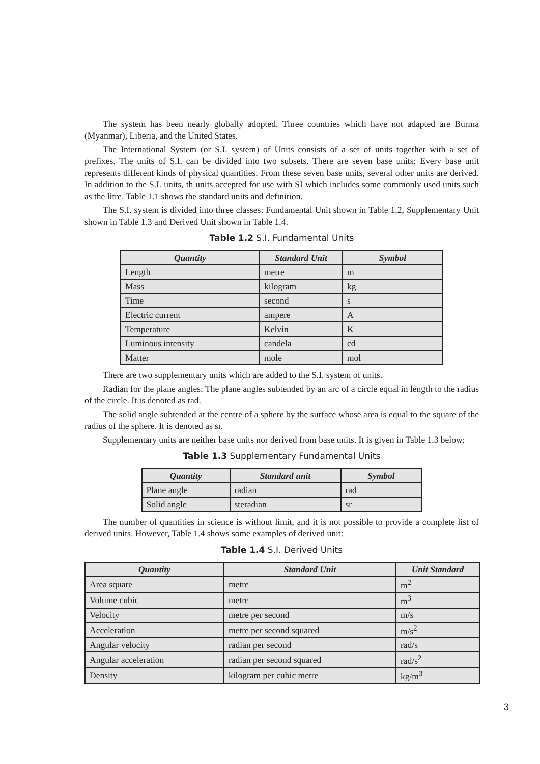The system has been nearly globally adopted. Three countries which have not adapted are Burma (Myanmar), Liberia, and the United States.
The International System (or S.I. system) of Units consists of a set of units together with a set of prefixes. The units of S.I. can be divided into two subsets. There are seven base units: Every base unit represents different kinds of physical quantities. From these seven base units, several other units are derived. In addition to the S.I. units, th units accepted for use with SI which includes some commonly used units such as the litre. Table 1.1 shows the standard units and definition.
The S.I. system is divided into three classes: Fundamental Unit shown in Table 1.2, Supplementary Unit shown in Table 1.3 and Derived Unit shown in Table 1.4.
Table 1.2 S.I. Fundamental Units
| Quantity | Standard Unit | Symbol |
| --- | --- | --- |
| Length | metre | m |
| Mass | kilogram | kg |
| Time | second | s |
| Electric current | ampere | A |
| Temperature | Kelvin | K |
| Luminous intensity | candela | cd |
| Matter | mole | mol |
There are two supplementary units which are added to the S.I. system of units.
Radian for the plane angles: The plane angles subtended by an arc of a circle equal in length to the radius of the circle. It is denoted as rad.
The solid angle subtended at the centre of a sphere by the surface whose area is equal to the square of the radius of the sphere. It is denoted as sr.
Supplementary units are neither base units nor derived from base units. It is given in Table 1.3 below:
Table 1.3 Supplementary Fundamental Units
| Quantity | Standard unit | Symbol |
| --- | --- | --- |
| Plane angle | radian | rad |
| Solid angle | steradian | sr |
The number of quantities in science is without limit, and it is not possible to provide a complete list of derived units. However, Table 1.4 shows some examples of derived unit:
Table 1.4 S.I. Derived Units
| Quantity | Standard Unit | Unit Standard |
| --- | --- | --- |
| Area square | metre | m<sup>2</sup> |
| Volume cubic | metre | m<sup>3</sup> |
| Velocity | metre per second | m/s |
| Acceleration | metre per second squared | m/s<sup>2</sup> |
| Angular velocity | radian per second | rad/s |
| Angular acceleration | radian per second squared | rad/s<sup>2</sup> |
| Density | kilogram per cubic metre | kg/m<sup>3</sup> |
3